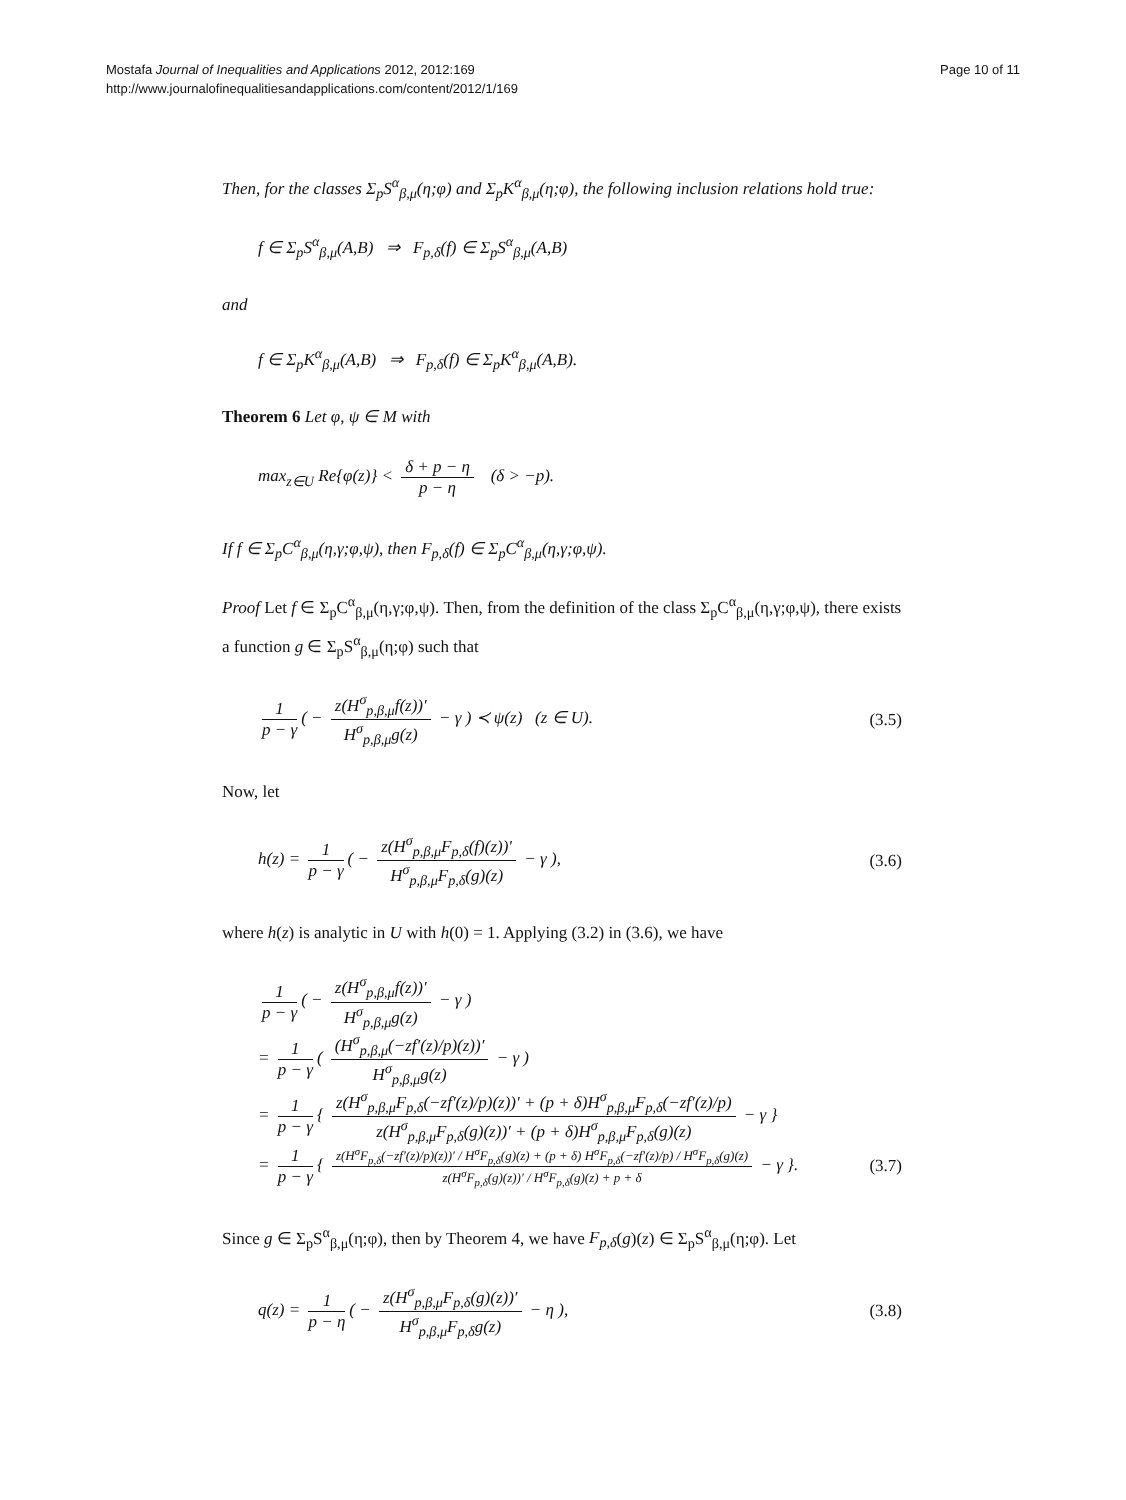Mostafa Journal of Inequalities and Applications 2012, 2012:169
http://www.journalofinequalitiesandapplications.com/content/2012/1/169
Page 10 of 11
Then, for the classes Σ<sub>p</sub>S<sup>α</sup><sub>β,μ</sub>(η;φ) and Σ<sub>p</sub>K<sup>α</sup><sub>β,μ</sub>(η;φ), the following inclusion relations hold true:
f ∈ Σ<sub>p</sub>S<sup>α</sup><sub>β,μ</sub>(A,B) ⇒ F<sub>p,δ</sub>(f) ∈ Σ<sub>p</sub>S<sup>α</sup><sub>β,μ</sub>(A,B)
and
f ∈ Σ<sub>p</sub>K<sup>α</sup><sub>β,μ</sub>(A,B) ⇒ F<sub>p,δ</sub>(f) ∈ Σ<sub>p</sub>K<sup>α</sup><sub>β,μ</sub>(A,B).
Theorem 6 Let φ, ψ ∈ M with
max<sub>z∈U</sub> Re{φ(z)} < δ + p − η p − η (δ > −p).
If f ∈ Σ<sub>p</sub>C<sup>α</sup><sub>β,μ</sub>(η,γ;φ,ψ), then F<sub>p,δ</sub>(f) ∈ Σ<sub>p</sub>C<sup>α</sup><sub>β,μ</sub>(η,γ;φ,ψ).
Proof Let f ∈ Σ<sub>p</sub>C<sup>α</sup><sub>β,μ</sub>(η,γ;φ,ψ). Then, from the definition of the class Σ<sub>p</sub>C<sup>α</sup><sub>β,μ</sub>(η,γ;φ,ψ), there exists a function g ∈ Σ<sub>p</sub>S<sup>α</sup><sub>β,μ</sub>(η;φ) such that
1 p − γ ( − z(H<sup>σ</sup><sub>p,β,μ</sub>f(z))′ H<sup>σ</sup><sub>p,β,μ</sub>g(z) − γ ) ≺ ψ(z) (z ∈ U). (3.5)
Now, let
h(z) = 1 p − γ ( − z(H<sup>σ</sup><sub>p,β,μ</sub>F<sub>p,δ</sub>(f)(z))′ H<sup>σ</sup><sub>p,β,μ</sub>F<sub>p,δ</sub>(g)(z) − γ ), (3.6)
where h(z) is analytic in U with h(0) = 1. Applying (3.2) in (3.6), we have
1 p − γ ( − z(H<sup>σ</sup><sub>p,β,μ</sub>f(z))′ H<sup>σ</sup><sub>p,β,μ</sub>g(z) − γ )
= 1 p − γ ( (H<sup>σ</sup><sub>p,β,μ</sub>(−zf′(z)/p)(z))′ H<sup>σ</sup><sub>p,β,μ</sub>g(z) − γ )
= 1 p − γ { z(H<sup>σ</sup><sub>p,β,μ</sub>F<sub>p,δ</sub>(−zf′(z)/p)(z))′ + (p + δ)H<sup>σ</sup><sub>p,β,μ</sub>F<sub>p,δ</sub>(−zf′(z)/p) z(H<sup>σ</sup><sub>p,β,μ</sub>F<sub>p,δ</sub>(g)(z))′ + (p + δ)H<sup>σ</sup><sub>p,β,μ</sub>F<sub>p,δ</sub>(g)(z) − γ }
= 1 p − γ { z(H<sup>σ</sup>F<sub>p,δ</sub>(−zf′(z)/p)(z))′ / H<sup>σ</sup>F<sub>p,δ</sub>(g)(z) + (p + δ) H<sup>σ</sup>F<sub>p,δ</sub>(−zf′(z)/p) / H<sup>σ</sup>F<sub>p,δ</sub>(g)(z) z(H<sup>σ</sup>F<sub>p,δ</sub>(g)(z))′ / H<sup>σ</sup>F<sub>p,δ</sub>(g)(z) + p + δ − γ }. (3.7)
Since g ∈ Σ<sub>p</sub>S<sup>α</sup><sub>β,μ</sub>(η;φ), then by Theorem 4, we have F<sub>p,δ</sub>(g)(z) ∈ Σ<sub>p</sub>S<sup>α</sup><sub>β,μ</sub>(η;φ). Let
q(z) = 1 p − η ( − z(H<sup>σ</sup><sub>p,β,μ</sub>F<sub>p,δ</sub>(g)(z))′ H<sup>σ</sup><sub>p,β,μ</sub>F<sub>p,δ</sub>g(z) − η ), (3.8)